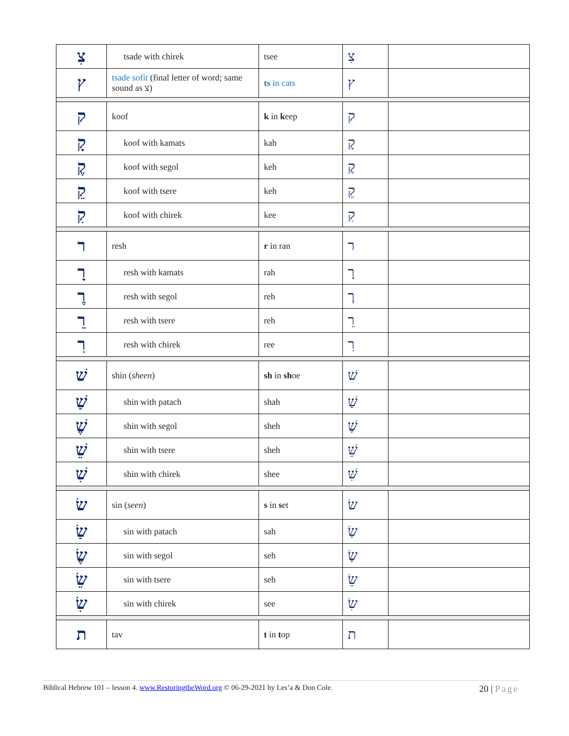| צִ | tsade with chirek | tsee | צִ | |
| ץ | tsade sofit (final letter of word; same sound as צ) | ts in cats | ץ | |
| ק | koof | k in k eep | ק | |
| קָ | koof with kamats | kah | קָ | |
| קֶ | koof with segol | keh | קֶ | |
| קֵ | koof with tsere | keh | קֵ | |
| קִ | koof with chirek | kee | קִ | |
| ר | resh | r in ran | ר | |
| רָ | resh with kamats | rah | רָ | |
| רֶ | resh with segol | reh | רֶ | |
| רֵ | resh with tsere | reh | רֵ | |
| רִ | resh with chirek | ree | רִ | |
| שׁ | shin ( sheen ) | sh in sh oe | שׁ | |
| שַׁ | shin with patach | shah | שַׁ | |
| שֶׁ | shin with segol | sheh | שֶׁ | |
| שֵׁ | shin with tsere | sheh | שֵׁ | |
| שִׁ | shin with chirek | shee | שִׁ | |
| שׂ | sin ( seen ) | s in s et | שׂ | |
| שַׂ | sin with patach | sah | שַׂ | |
| שֶׂ | sin with segol | seh | שֶׂ | |
| שֵׂ | sin with tsere | seh | שֵׂ | |
| שִׂ | sin with chirek | see | שִׂ | |
| ת | tav | t in t op | ת | |
Biblical Hebrew 101 – lesson 4. www.RestoringtheWord.org © 06-29-2021 by Les’a & Don Cole. 20 | Page